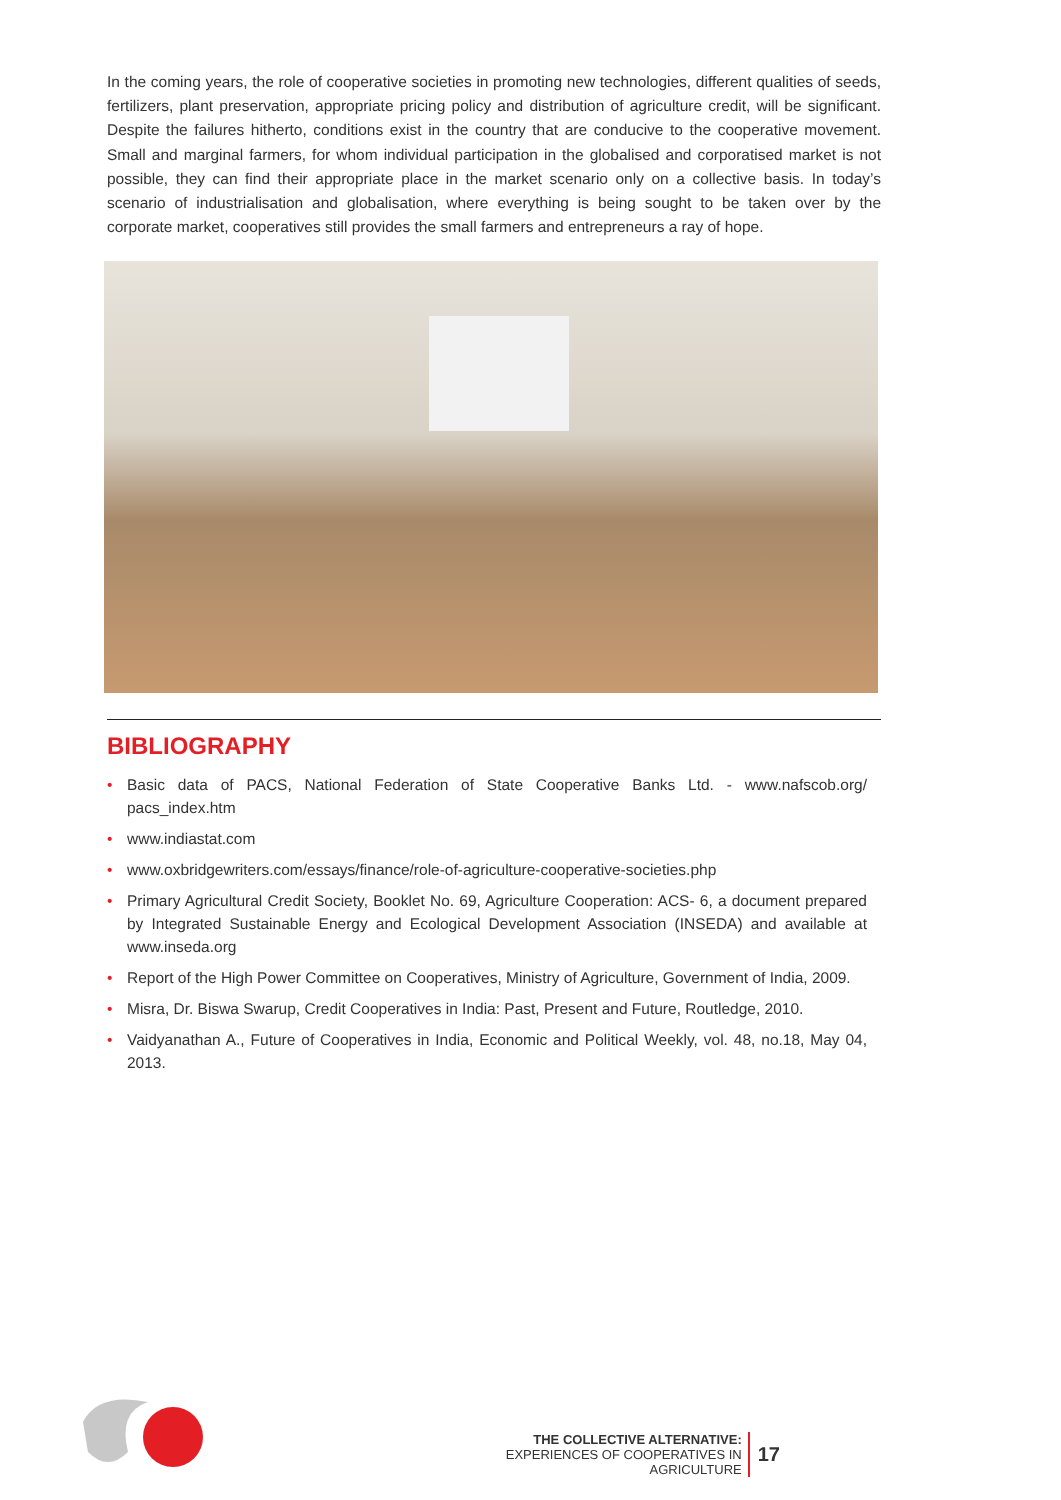In the coming years, the role of cooperative societies in promoting new technologies, different qualities of seeds, fertilizers, plant preservation, appropriate pricing policy and distribution of agriculture credit, will be significant. Despite the failures hitherto, conditions exist in the country that are conducive to the cooperative movement. Small and marginal farmers, for whom individual participation in the globalised and corporatised market is not possible, they can find their appropriate place in the market scenario only on a collective basis. In today’s scenario of industrialisation and globalisation, where everything is being sought to be taken over by the corporate market, cooperatives still provides the small farmers and entrepreneurs a ray of hope.
BIBLIOGRAPHY
• Basic data of PACS, National Federation of State Cooperative Banks Ltd. - www.nafscob.org/ pacs_index.htm
• www.indiastat.com
• www.oxbridgewriters.com/essays/finance/role-of-agriculture-cooperative-societies.php
• Primary Agricultural Credit Society, Booklet No. 69, Agriculture Cooperation: ACS- 6, a document prepared by Integrated Sustainable Energy and Ecological Development Association (INSEDA) and available at www.inseda.org
• Report of the High Power Committee on Cooperatives, Ministry of Agriculture, Government of India, 2009.
• Misra, Dr. Biswa Swarup, Credit Cooperatives in India: Past, Present and Future, Routledge, 2010.
• Vaidyanathan A., Future of Cooperatives in India, Economic and Political Weekly, vol. 48, no.18, May 04, 2013.
THE COLLECTIVE ALTERNATIVE:
EXPERIENCES OF COOPERATIVES IN AGRICULTURE
17